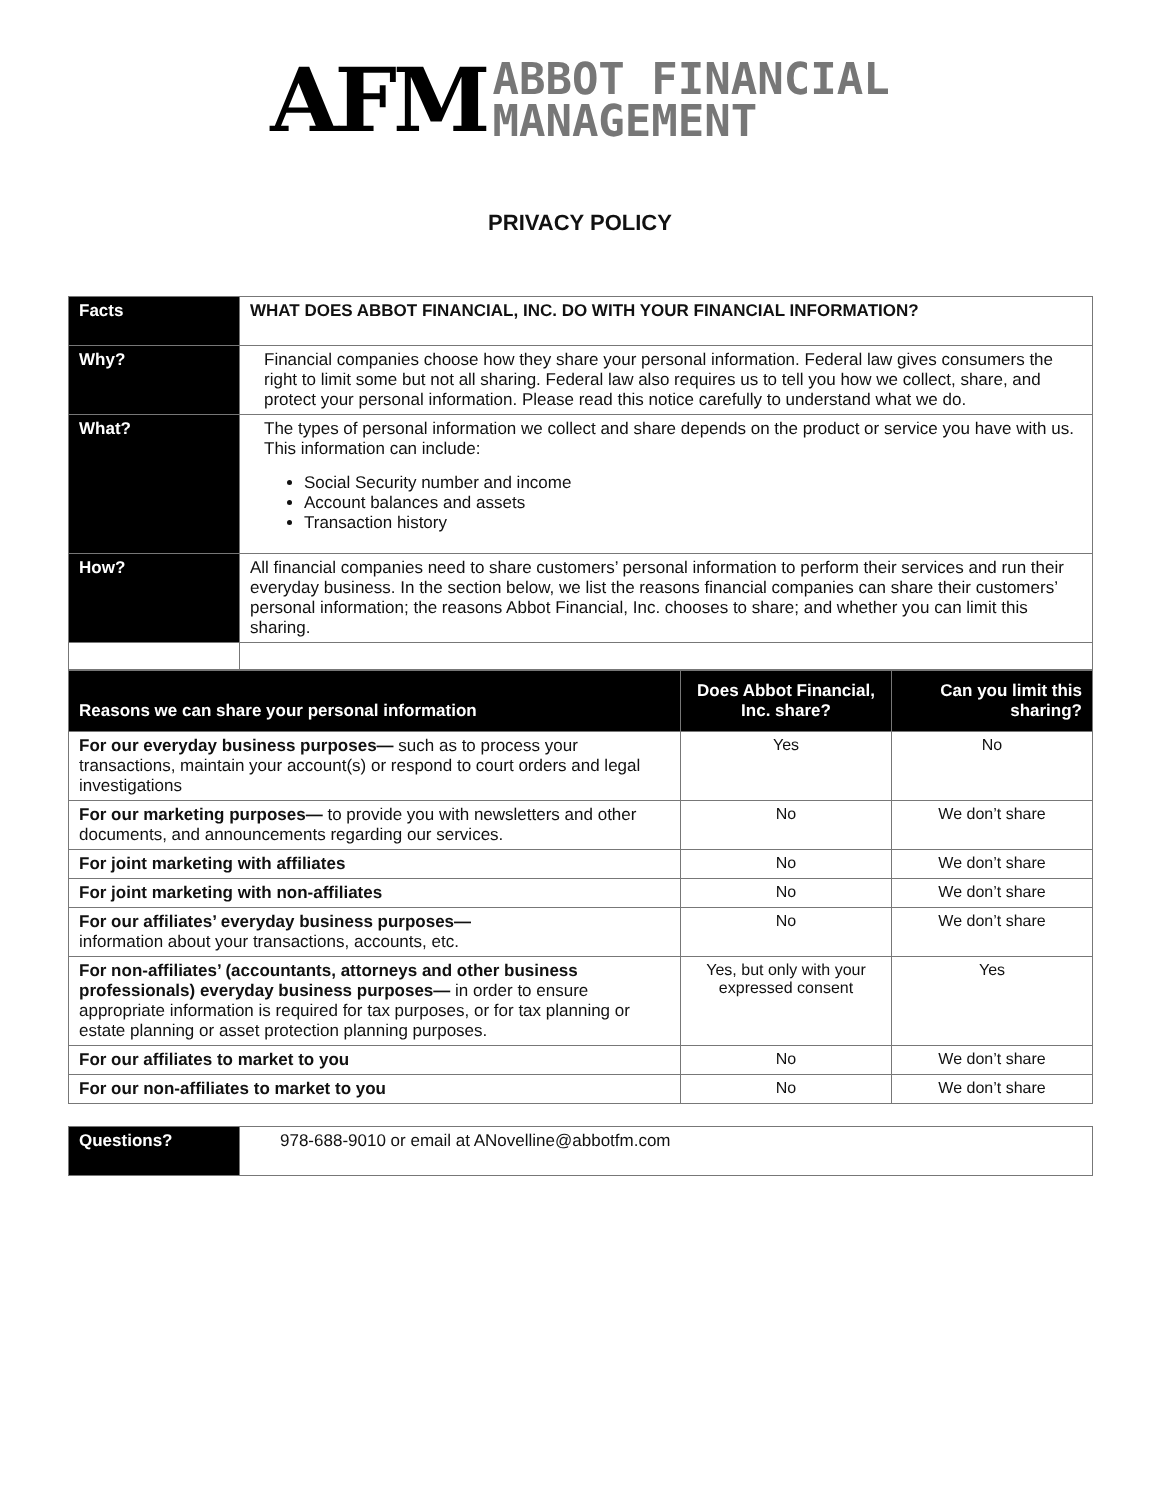AFM ABBOT FINANCIAL
MANAGEMENT
PRIVACY POLICY
| Facts | WHAT DOES ABBOT FINANCIAL, INC. DO WITH YOUR FINANCIAL INFORMATION? |
| Why? | Financial companies choose how they share your personal information. Federal law gives consumers the right to limit some but not all sharing. Federal law also requires us to tell you how we collect, share, and protect your personal information. Please read this notice carefully to understand what we do. |
| What? | The types of personal information we collect and share depends on the product or service you have with us. This information can include: Social Security number and income Account balances and assets Transaction history |
| How? | All financial companies need to share customers’ personal information to perform their services and run their everyday business. In the section below, we list the reasons financial companies can share their customers’ personal information; the reasons Abbot Financial, Inc. chooses to share; and whether you can limit this sharing. |
| Reasons we can share your personal information | Does Abbot Financial, Inc. share? | Can you limit this sharing? |
| --- | --- | --- |
| For our everyday business purposes— such as to process your transactions, maintain your account(s) or respond to court orders and legal investigations | Yes | No |
| For our marketing purposes— to provide you with newsletters and other documents, and announcements regarding our services. | No | We don’t share |
| For joint marketing with affiliates | No | We don’t share |
| For joint marketing with non-affiliates | No | We don’t share |
| For our affiliates’ everyday business purposes— information about your transactions, accounts, etc. | No | We don’t share |
| For non-affiliates’ (accountants, attorneys and other business professionals) everyday business purposes— in order to ensure appropriate information is required for tax purposes, or for tax planning or estate planning or asset protection planning purposes. | Yes, but only with your expressed consent | Yes |
| For our affiliates to market to you | No | We don’t share |
| For our non-affiliates to market to you | No | We don’t share |
| Questions? | 978-688-9010 or email at ANovelline@abbotfm.com |